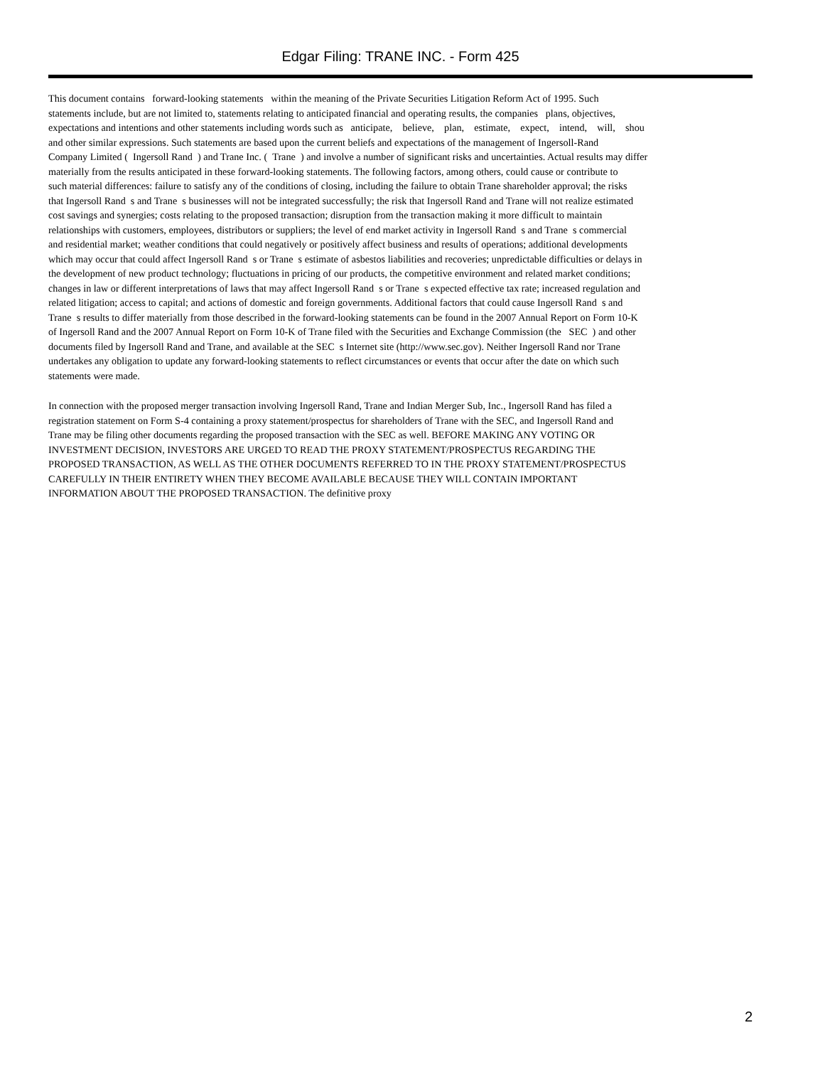Edgar Filing: TRANE INC. - Form 425
This document contains forward-looking statements within the meaning of the Private Securities Litigation Reform Act of 1995. Such
statements include, but are not limited to, statements relating to anticipated financial and operating results, the companies plans, objectives,
expectations and intentions and other statements including words such as anticipate, believe, plan, estimate, expect, intend, will, shou
and other similar expressions. Such statements are based upon the current beliefs and expectations of the management of Ingersoll-Rand
Company Limited ( Ingersoll Rand ) and Trane Inc. ( Trane ) and involve a number of significant risks and uncertainties. Actual results may differ
materially from the results anticipated in these forward-looking statements. The following factors, among others, could cause or contribute to
such material differences: failure to satisfy any of the conditions of closing, including the failure to obtain Trane shareholder approval; the risks
that Ingersoll Rand s and Trane s businesses will not be integrated successfully; the risk that Ingersoll Rand and Trane will not realize estimated
cost savings and synergies; costs relating to the proposed transaction; disruption from the transaction making it more difficult to maintain
relationships with customers, employees, distributors or suppliers; the level of end market activity in Ingersoll Rand s and Trane s commercial
and residential market; weather conditions that could negatively or positively affect business and results of operations; additional developments
which may occur that could affect Ingersoll Rand s or Trane s estimate of asbestos liabilities and recoveries; unpredictable difficulties or delays in
the development of new product technology; fluctuations in pricing of our products, the competitive environment and related market conditions;
changes in law or different interpretations of laws that may affect Ingersoll Rand s or Trane s expected effective tax rate; increased regulation and
related litigation; access to capital; and actions of domestic and foreign governments. Additional factors that could cause Ingersoll Rand s and
Trane s results to differ materially from those described in the forward-looking statements can be found in the 2007 Annual Report on Form 10-K
of Ingersoll Rand and the 2007 Annual Report on Form 10-K of Trane filed with the Securities and Exchange Commission (the SEC ) and other
documents filed by Ingersoll Rand and Trane, and available at the SEC s Internet site (http://www.sec.gov). Neither Ingersoll Rand nor Trane
undertakes any obligation to update any forward-looking statements to reflect circumstances or events that occur after the date on which such
statements were made.
In connection with the proposed merger transaction involving Ingersoll Rand, Trane and Indian Merger Sub, Inc., Ingersoll Rand has filed a
registration statement on Form S-4 containing a proxy statement/prospectus for shareholders of Trane with the SEC, and Ingersoll Rand and
Trane may be filing other documents regarding the proposed transaction with the SEC as well. BEFORE MAKING ANY VOTING OR
INVESTMENT DECISION, INVESTORS ARE URGED TO READ THE PROXY STATEMENT/PROSPECTUS REGARDING THE
PROPOSED TRANSACTION, AS WELL AS THE OTHER DOCUMENTS REFERRED TO IN THE PROXY STATEMENT/PROSPECTUS
CAREFULLY IN THEIR ENTIRETY WHEN THEY BECOME AVAILABLE BECAUSE THEY WILL CONTAIN IMPORTANT
INFORMATION ABOUT THE PROPOSED TRANSACTION. The definitive proxy
2